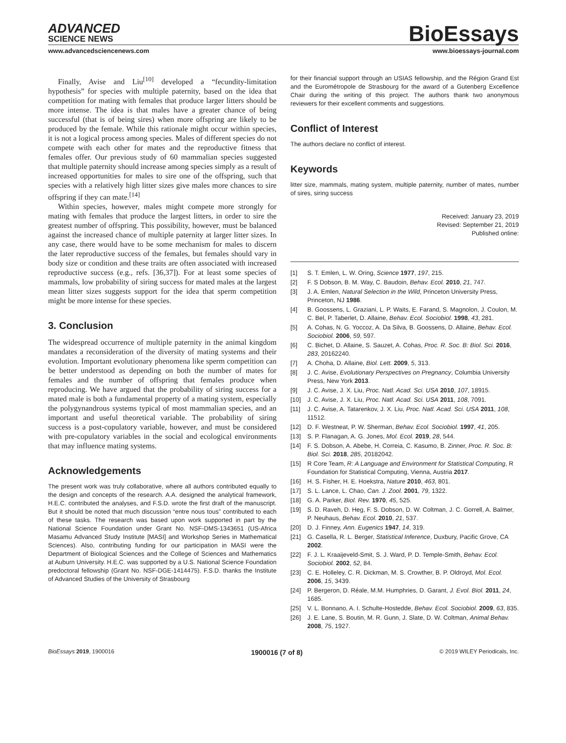ADVANCED
SCIENCE NEWS
BioEssays
www.advancedsciencenews.com www.bioessays-journal.com
Finally, Avise and Liu<sup>[10]</sup> developed a “fecundity-limitation hypothesis” for species with multiple paternity, based on the idea that competition for mating with females that produce larger litters should be more intense. The idea is that males have a greater chance of being successful (that is of being sires) when more offspring are likely to be produced by the female. While this rationale might occur within species, it is not a logical process among species. Males of different species do not compete with each other for mates and the reproductive fitness that females offer. Our previous study of 60 mammalian species suggested that multiple paternity should increase among species simply as a result of increased opportunities for males to sire one of the offspring, such that species with a relatively high litter sizes give males more chances to sire offspring if they can mate.<sup>[14]</sup>
Within species, however, males might compete more strongly for mating with females that produce the largest litters, in order to sire the greatest number of offspring. This possibility, however, must be balanced against the increased chance of multiple paternity at larger litter sizes. In any case, there would have to be some mechanism for males to discern the later reproductive success of the females, but females should vary in body size or condition and these traits are often associated with increased reproductive success (e.g., refs. [36,37]). For at least some species of mammals, low probability of siring success for mated males at the largest mean litter sizes suggests support for the idea that sperm competition might be more intense for these species.
3. Conclusion
The widespread occurrence of multiple paternity in the animal kingdom mandates a reconsideration of the diversity of mating systems and their evolution. Important evolutionary phenomena like sperm competition can be better understood as depending on both the number of mates for females and the number of offspring that females produce when reproducing. We have argued that the probability of siring success for a mated male is both a fundamental property of a mating system, especially the polygynandrous systems typical of most mammalian species, and an important and useful theoretical variable. The probability of siring success is a post-copulatory variable, however, and must be considered with pre-copulatory variables in the social and ecological environments that may influence mating systems.
Acknowledgements
The present work was truly collaborative, where all authors contributed equally to the design and concepts of the research. A.A. designed the analytical framework, H.E.C. contributed the analyses, and F.S.D. wrote the first draft of the manuscript. But it should be noted that much discussion “entre nous tous” contributed to each of these tasks. The research was based upon work supported in part by the National Science Foundation under Grant No. NSF-DMS-1343651 (US-Africa Masamu Advanced Study Institute [MASI] and Workshop Series in Mathematical Sciences). Also, contributing funding for our participation in MASI were the Department of Biological Sciences and the College of Sciences and Mathematics at Auburn University. H.E.C. was supported by a U.S. National Science Foundation predoctoral fellowship (Grant No. NSF-DGE-1414475). F.S.D. thanks the Institute of Advanced Studies of the University of Strasbourg
for their financial support through an USIAS fellowship, and the Région Grand Est and the Eurométropole de Strasbourg for the award of a Gutenberg Excellence Chair during the writing of this project. The authors thank two anonymous reviewers for their excellent comments and suggestions.
Conflict of Interest
The authors declare no conflict of interest.
Keywords
litter size, mammals, mating system, multiple paternity, number of mates, number of sires, siring success
Received: January 23, 2019
Revised: September 21, 2019
Published online:
[1] S. T. Emlen, L. W. Oring, Science 1977, 197, 215.
[2] F. S Dobson, B. M. Way, C. Baudoin, Behav. Ecol. 2010, 21, 747.
[3] J. A. Emlen, Natural Selection in the Wild, Princeton University Press, Princeton, NJ 1986.
[4] B. Goossens, L. Graziani, L. P. Waits, E. Farand, S. Magnolon, J. Coulon, M. C. Bel, P. Taberlet, D. Allaine, Behav. Ecol. Sociobiol. 1998, 43, 281.
[5] A. Cohas, N. G. Yoccoz, A. Da Silva, B. Goossens, D. Allaine, Behav. Ecol. Sociobiol. 2006, 59, 597.
[6] C. Bichet, D. Allaine, S. Sauzet, A. Cohas, Proc. R. Soc. B: Biol. Sci. 2016, 283, 20162240.
[7] A. Choha, D. Allaine, Biol. Lett. 2009, 5, 313.
[8] J. C. Avise, Evolutionary Perspectives on Pregnancy, Columbia University Press, New York 2013.
[9] J. C. Avise, J. X. Liu, Proc. Natl. Acad. Sci. USA 2010, 107, 18915.
[10] J. C. Avise, J. X. Liu, Proc. Natl. Acad. Sci. USA 2011, 108, 7091.
[11] J. C. Avise, A. Tatarenkov, J. X. Liu, Proc. Natl. Acad. Sci. USA 2011, 108, 11512.
[12] D. F. Westneat, P. W. Sherman, Behav. Ecol. Sociobiol. 1997, 41, 205.
[13] S. P. Flanagan, A. G. Jones, Mol. Ecol. 2019, 28, 544.
[14] F. S. Dobson, A. Abebe, H. Correia, C. Kasumo, B. Zinner, Proc. R. Soc. B: Biol. Sci. 2018, 285, 20182042.
[15] R Core Team, R: A Language and Environment for Statistical Computing, R Foundation for Statistical Computing, Vienna, Austria 2017.
[16] H. S. Fisher, H. E. Hoekstra, Nature 2010, 463, 801.
[17] S. L. Lance, L. Chao, Can. J. Zool. 2001, 79, 1322.
[18] G. A. Parker, Biol. Rev. 1970, 45, 525.
[19] S. D. Raveh, D. Heg, F. S. Dobson, D. W. Coltman, J. C. Gorrell, A. Balmer, P. Neuhaus, Behav. Ecol. 2010, 21, 537.
[20] D. J. Finney, Ann. Eugenics 1947, 14, 319.
[21] G. Casella, R. L. Berger, Statistical Inference, Duxbury, Pacific Grove, CA 2002.
[22] F. J. L. Kraaijeveld-Smit, S. J. Ward, P. D. Temple-Smith, Behav. Ecol. Sociobiol. 2002, 52, 84.
[23] C. E. Holleley, C. R. Dickman, M. S. Crowther, B. P. Oldroyd, Mol. Ecol. 2006, 15, 3439.
[24] P. Bergeron, D. Réale, M.M. Humphries, D. Garant, J. Evol. Biol. 2011, 24, 1685.
[25] V. L. Bonnano, A. I. Schulte-Hostedde, Behav. Ecol. Sociobiol. 2009, 63, 835.
[26] J. E. Lane, S. Boutin, M. R. Gunn, J. Slate, D. W. Coltman, Animal Behav. 2008, 75, 1927.
BioEssays 2019, 1900016 1900016 (7 of 8) © 2019 WILEY Periodicals, Inc.